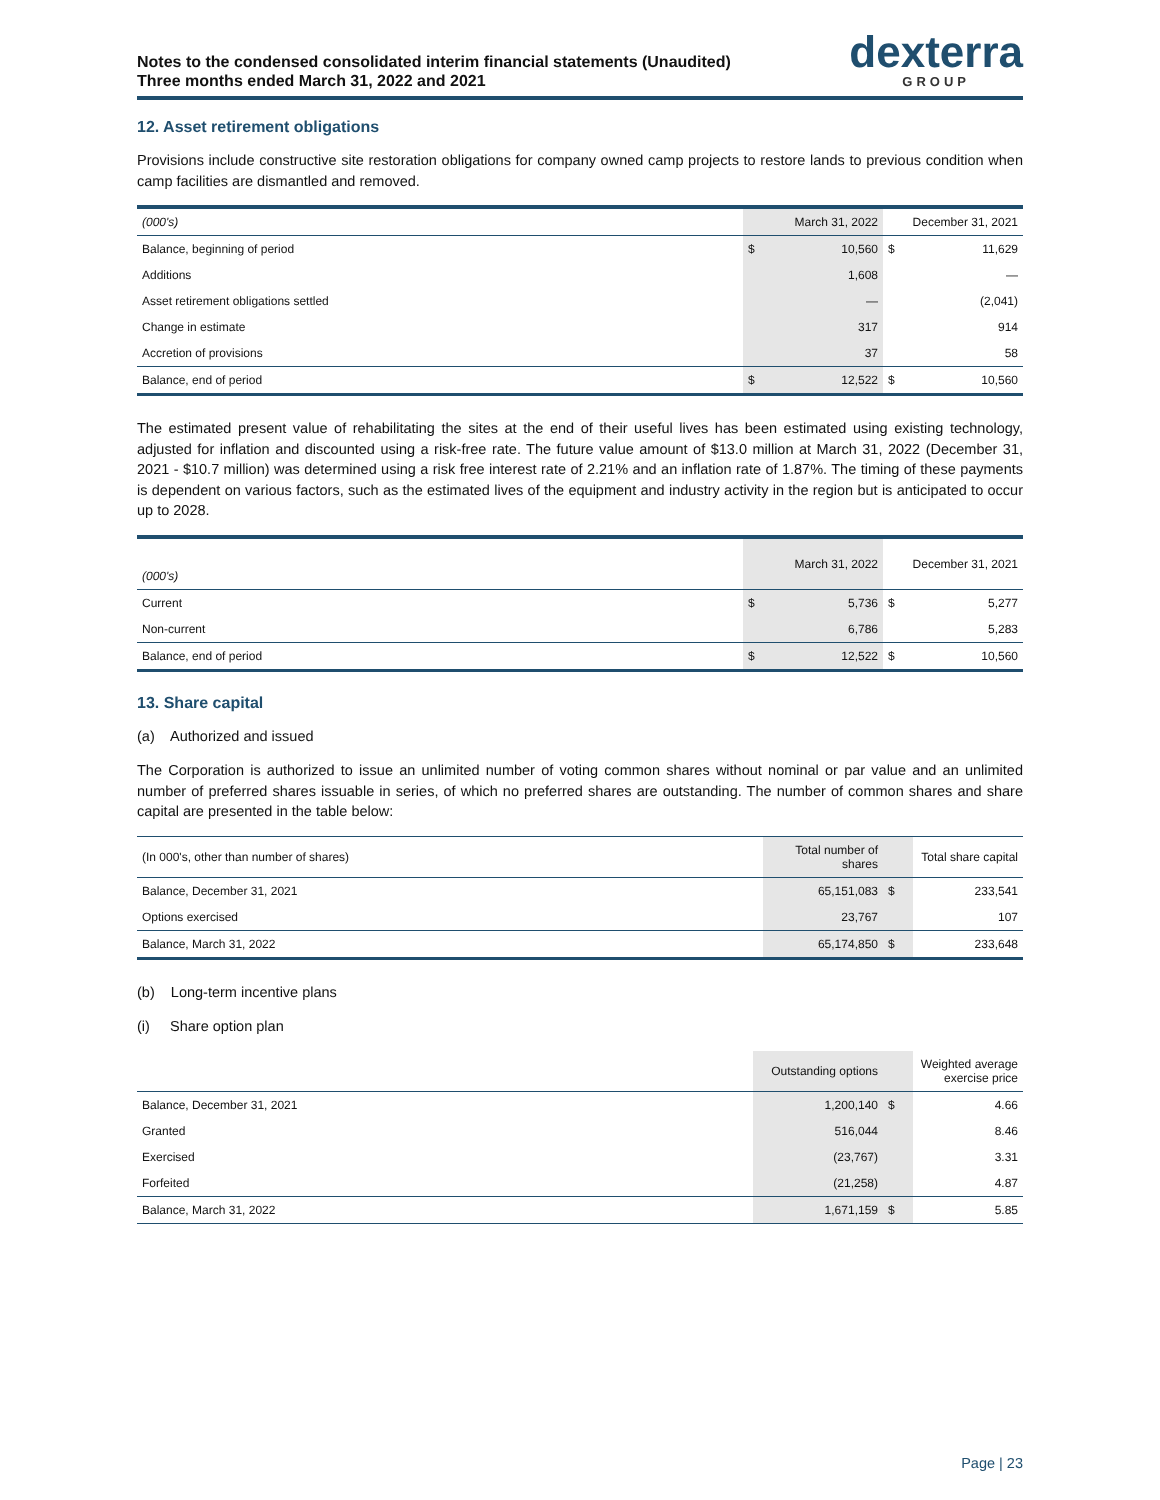Notes to the condensed consolidated interim financial statements (Unaudited)
Three months ended March 31, 2022 and 2021
dexterra
GROUP
12. Asset retirement obligations
Provisions include constructive site restoration obligations for company owned camp projects to restore lands to previous condition when camp facilities are dismantled and removed.
| (000's) | | March 31, 2022 | | December 31, 2021 |
| --- | --- | --- | --- | --- |
| Balance, beginning of period | $ | 10,560 | $ | 11,629 |
| Additions | | 1,608 | | — |
| Asset retirement obligations settled | | — | | (2,041) |
| Change in estimate | | 317 | | 914 |
| Accretion of provisions | | 37 | | 58 |
| Balance, end of period | $ | 12,522 | $ | 10,560 |
The estimated present value of rehabilitating the sites at the end of their useful lives has been estimated using existing technology, adjusted for inflation and discounted using a risk-free rate. The future value amount of $13.0 million at March 31, 2022 (December 31, 2021 - $10.7 million) was determined using a risk free interest rate of 2.21% and an inflation rate of 1.87%. The timing of these payments is dependent on various factors, such as the estimated lives of the equipment and industry activity in the region but is anticipated to occur up to 2028.
| (000's) | | March 31, 2022 | | December 31, 2021 |
| --- | --- | --- | --- | --- |
| Current | $ | 5,736 | $ | 5,277 |
| Non-current | | 6,786 | | 5,283 |
| Balance, end of period | $ | 12,522 | $ | 10,560 |
13. Share capital
(a) Authorized and issued
The Corporation is authorized to issue an unlimited number of voting common shares without nominal or par value and an unlimited number of preferred shares issuable in series, of which no preferred shares are outstanding. The number of common shares and share capital are presented in the table below:
| (In 000's, other than number of shares) | Total number of shares | | Total share capital |
| --- | --- | --- | --- |
| Balance, December 31, 2021 | 65,151,083 | $ | 233,541 |
| Options exercised | 23,767 | | 107 |
| Balance, March 31, 2022 | 65,174,850 | $ | 233,648 |
(b) Long-term incentive plans
(i) Share option plan
| | Outstanding options | | Weighted average exercise price |
| --- | --- | --- | --- |
| Balance, December 31, 2021 | 1,200,140 | $ | 4.66 |
| Granted | 516,044 | | 8.46 |
| Exercised | (23,767) | | 3.31 |
| Forfeited | (21,258) | | 4.87 |
| Balance, March 31, 2022 | 1,671,159 | $ | 5.85 |
Page | 23